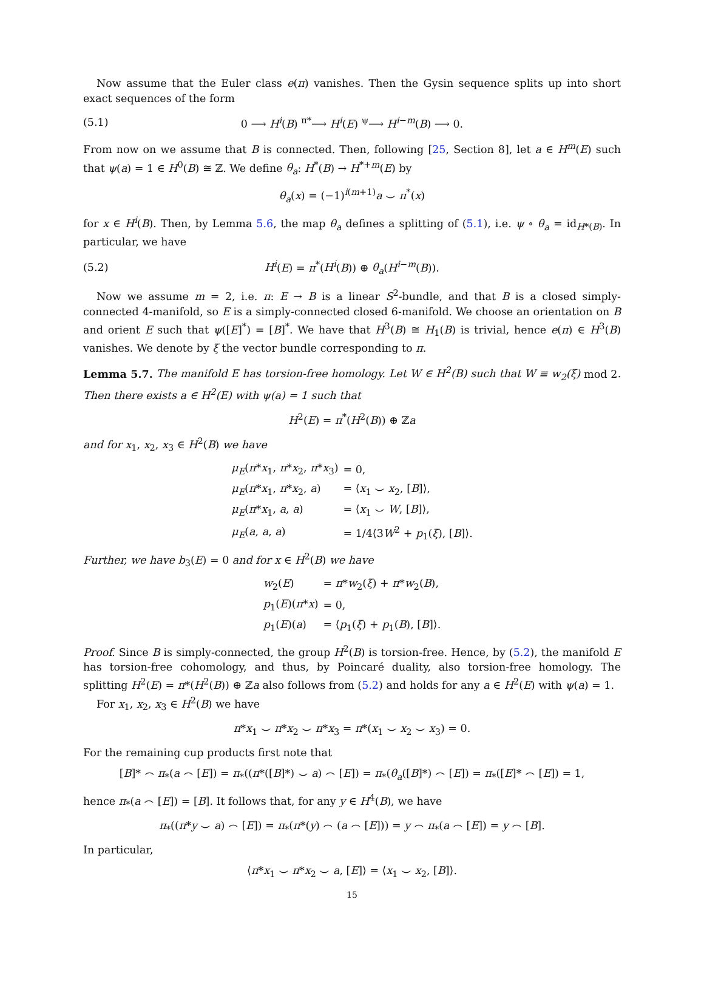Now assume that the Euler class e(π) vanishes. Then the Gysin sequence splits up into short exact sequences of the form
(5.1) 0 ⟶ H<sup>i</sup>(B) <sup>π*</sup>⟶ H<sup>i</sup>(E) <sup>ψ</sup>⟶ H<sup>i−m</sup>(B) ⟶ 0.
From now on we assume that B is connected. Then, following [25, Section 8], let a ∈ H<sup>m</sup>(E) such that ψ(a) = 1 ∈ H<sup>0</sup>(B) ≅ ℤ. We define θ<sub>a</sub>: H<sup>*</sup>(B) → H<sup>*+m</sup>(E) by
θ<sub>a</sub>(x) = (−1)<sup>i(m+1)</sup>a ⌣ π<sup>*</sup>(x)
for x ∈ H<sup>i</sup>(B). Then, by Lemma 5.6, the map θ<sub>a</sub> defines a splitting of (5.1), i.e. ψ ∘ θ<sub>a</sub> = id<sub>H*(B)</sub>. In particular, we have
(5.2) H<sup>i</sup>(E) = π<sup>*</sup>(H<sup>i</sup>(B)) ⊕ θ<sub>a</sub>(H<sup>i−m</sup>(B)).
Now we assume m = 2, i.e. π: E → B is a linear S<sup>2</sup>-bundle, and that B is a closed simply-connected 4-manifold, so E is a simply-connected closed 6-manifold. We choose an orientation on B and orient E such that ψ([E]<sup>*</sup>) = [B]<sup>*</sup>. We have that H<sup>3</sup>(B) ≅ H<sub>1</sub>(B) is trivial, hence e(π) ∈ H<sup>3</sup>(B) vanishes. We denote by ξ the vector bundle corresponding to π.
Lemma 5.7. The manifold E has torsion-free homology. Let W ∈ H<sup>2</sup>(B) such that W ≡ w<sub>2</sub>(ξ) mod 2. Then there exists a ∈ H<sup>2</sup>(E) with ψ(a) = 1 such that
H<sup>2</sup>(E) = π<sup>*</sup>(H<sup>2</sup>(B)) ⊕ ℤa
and for x<sub>1</sub>, x<sub>2</sub>, x<sub>3</sub> ∈ H<sup>2</sup>(B) we have
| μ<sub>E</sub> ( π * x<sub>1</sub>, π * x<sub>2</sub>, π * x<sub>3</sub>) | = 0, |
| μ<sub>E</sub> ( π * x<sub>1</sub>, π * x<sub>2</sub>, a ) | = ⟨ x<sub>1</sub> ⌣ x<sub>2</sub>, [ B ]⟩, |
| μ<sub>E</sub> ( π * x<sub>1</sub>, a , a ) | = ⟨ x<sub>1</sub> ⌣ W , [ B ]⟩, |
| μ<sub>E</sub> ( a , a , a ) | = 1/4⟨3 W<sup>2</sup> + p<sub>1</sub>( ξ ), [ B ]⟩. |
Further, we have b<sub>3</sub>(E) = 0 and for x ∈ H<sup>2</sup>(B) we have
| w<sub>2</sub>( E ) | = π * w<sub>2</sub>( ξ ) + π * w<sub>2</sub>( B ), |
| p<sub>1</sub>( E )( π * x ) | = 0, |
| p<sub>1</sub>( E )( a ) | = ⟨ p<sub>1</sub>( ξ ) + p<sub>1</sub>( B ), [ B ]⟩. |
Proof. Since B is simply-connected, the group H<sup>2</sup>(B) is torsion-free. Hence, by (5.2), the manifold E has torsion-free cohomology, and thus, by Poincaré duality, also torsion-free homology. The splitting H<sup>2</sup>(E) = π*(H<sup>2</sup>(B)) ⊕ ℤa also follows from (5.2) and holds for any a ∈ H<sup>2</sup>(E) with ψ(a) = 1.
For x<sub>1</sub>, x<sub>2</sub>, x<sub>3</sub> ∈ H<sup>2</sup>(B) we have
π*x<sub>1</sub> ⌣ π*x<sub>2</sub> ⌣ π*x<sub>3</sub> = π*(x<sub>1</sub> ⌣ x<sub>2</sub> ⌣ x<sub>3</sub>) = 0.
For the remaining cup products first note that
[B]* ⌢ π<sub>*</sub>(a ⌢ [E]) = π<sub>*</sub>((π*([B]*) ⌣ a) ⌢ [E]) = π<sub>*</sub>(θ<sub>a</sub>([B]*) ⌢ [E]) = π<sub>*</sub>([E]* ⌢ [E]) = 1,
hence π<sub>*</sub>(a ⌢ [E]) = [B]. It follows that, for any y ∈ H<sup>4</sup>(B), we have
π<sub>*</sub>((π*y ⌣ a) ⌢ [E]) = π<sub>*</sub>(π*(y) ⌢ (a ⌢ [E])) = y ⌢ π<sub>*</sub>(a ⌢ [E]) = y ⌢ [B].
In particular,
⟨π*x<sub>1</sub> ⌣ π*x<sub>2</sub> ⌣ a, [E]⟩ = ⟨x<sub>1</sub> ⌣ x<sub>2</sub>, [B]⟩.
15